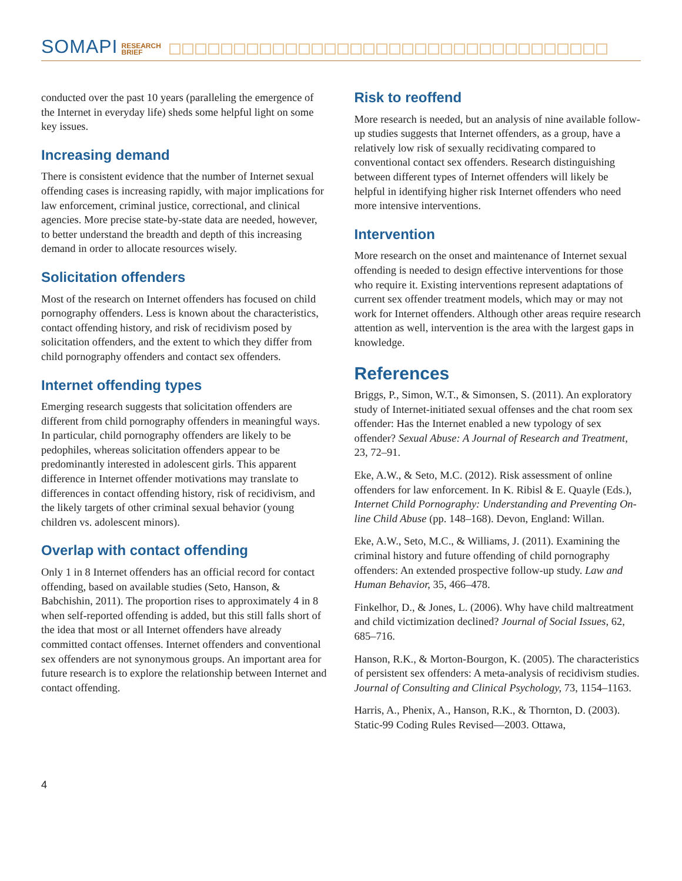SOMAPI RESEARCH
BRIEF
conducted over the past 10 years (paralleling the emergence of the Internet in everyday life) sheds some helpful light on some key issues.
Increasing demand
There is consistent evidence that the number of Internet sexual offending cases is increasing rapidly, with major implications for law enforcement, criminal justice, correctional, and clinical agencies. More precise state-by-state data are needed, however, to better understand the breadth and depth of this increasing demand in order to allocate resources wisely.
Solicitation offenders
Most of the research on Internet offenders has focused on child pornography offenders. Less is known about the characteristics, contact offending history, and risk of recidivism posed by solicitation offenders, and the extent to which they differ from child pornography offenders and contact sex offenders.
Internet offending types
Emerging research suggests that solicitation offenders are different from child pornography offenders in meaningful ways. In particular, child pornography offenders are likely to be pedophiles, whereas solicitation offenders appear to be predominantly interested in adolescent girls. This apparent difference in Internet offender motivations may translate to differences in contact offending history, risk of recidivism, and the likely targets of other criminal sexual behavior (young children vs. adolescent minors).
Overlap with contact offending
Only 1 in 8 Internet offenders has an official record for contact offending, based on available studies (Seto, Hanson, & Babchishin, 2011). The proportion rises to approximately 4 in 8 when self-reported offending is added, but this still falls short of the idea that most or all Internet offenders have already committed contact offenses. Internet offenders and conventional sex offenders are not synonymous groups. An important area for future research is to explore the relationship between Internet and contact offending.
Risk to reoffend
More research is needed, but an analysis of nine available follow-up studies suggests that Internet offenders, as a group, have a relatively low risk of sexually recidivating compared to conventional contact sex offenders. Research distinguishing between different types of Internet offenders will likely be helpful in identifying higher risk Internet offenders who need more intensive interventions.
Intervention
More research on the onset and maintenance of Internet sexual offending is needed to design effective interventions for those who require it. Existing interventions represent adaptations of current sex offender treatment models, which may or may not work for Internet offenders. Although other areas require research attention as well, intervention is the area with the largest gaps in knowledge.
References
Briggs, P., Simon, W.T., & Simonsen, S. (2011). An exploratory study of Internet-initiated sexual offenses and the chat room sex offender: Has the Internet enabled a new typology of sex offender? Sexual Abuse: A Journal of Research and Treatment, 23, 72–91.
Eke, A.W., & Seto, M.C. (2012). Risk assessment of online offenders for law enforcement. In K. Ribisl & E. Quayle (Eds.), Internet Child Pornography: Understanding and Preventing On-line Child Abuse (pp. 148–168). Devon, England: Willan.
Eke, A.W., Seto, M.C., & Williams, J. (2011). Examining the criminal history and future offending of child pornography offenders: An extended prospective follow-up study. Law and Human Behavior, 35, 466–478.
Finkelhor, D., & Jones, L. (2006). Why have child maltreatment and child victimization declined? Journal of Social Issues, 62, 685–716.
Hanson, R.K., & Morton-Bourgon, K. (2005). The characteristics of persistent sex offenders: A meta-analysis of recidivism studies. Journal of Consulting and Clinical Psychology, 73, 1154–1163.
Harris, A., Phenix, A., Hanson, R.K., & Thornton, D. (2003). Static-99 Coding Rules Revised—2003. Ottawa,
4